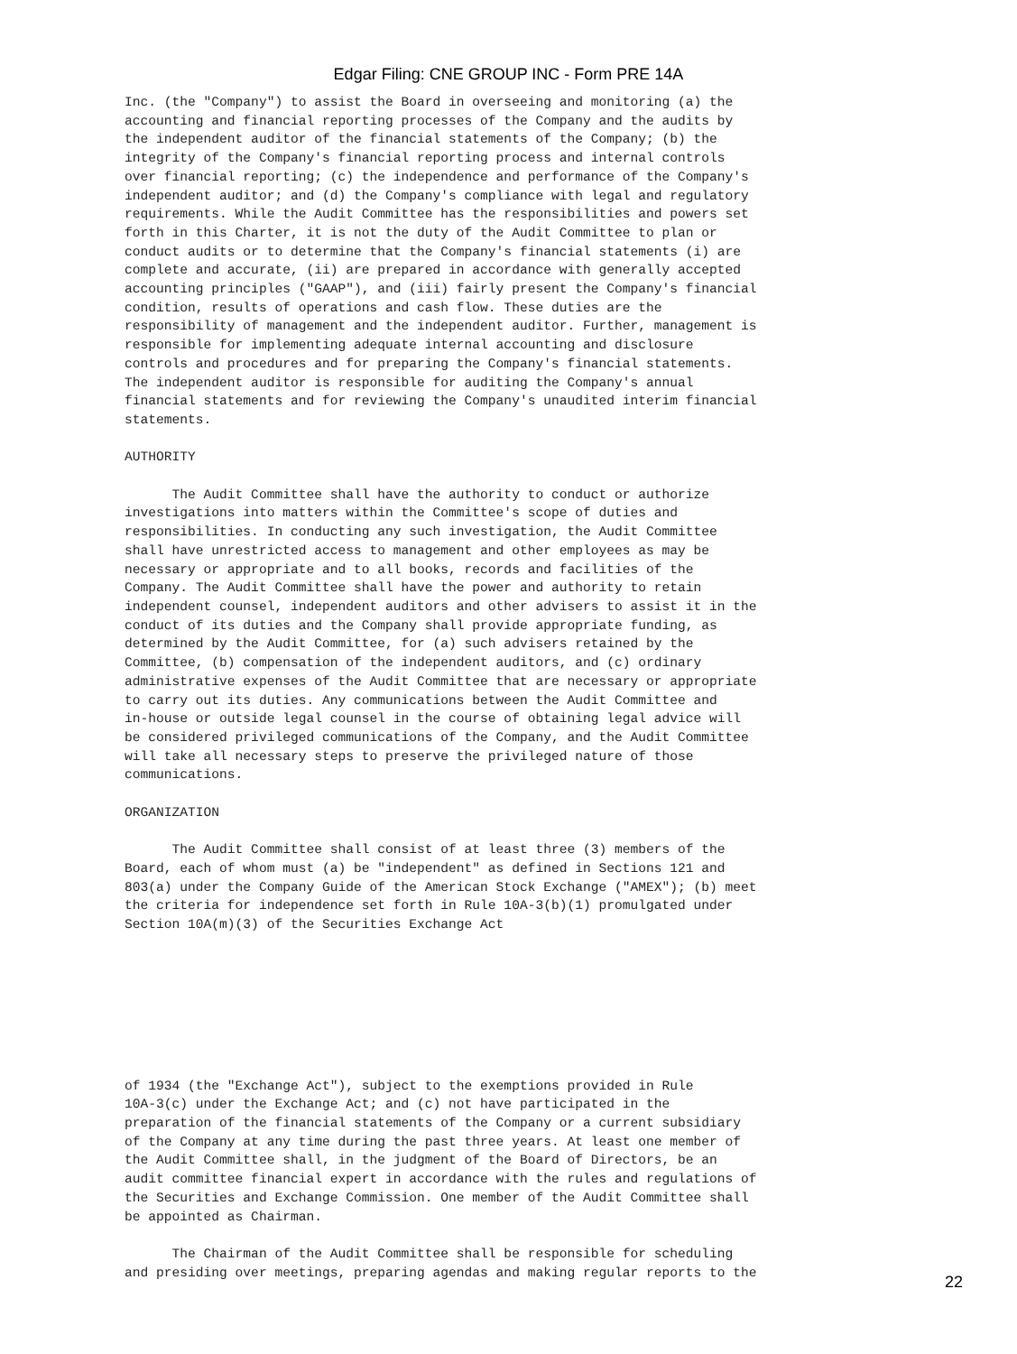Edgar Filing: CNE GROUP INC - Form PRE 14A
Inc. (the "Company") to assist the Board in overseeing and monitoring (a) the
accounting and financial reporting processes of the Company and the audits by
the independent auditor of the financial statements of the Company; (b) the
integrity of the Company's financial reporting process and internal controls
over financial reporting; (c) the independence and performance of the Company's
independent auditor; and (d) the Company's compliance with legal and regulatory
requirements. While the Audit Committee has the responsibilities and powers set
forth in this Charter, it is not the duty of the Audit Committee to plan or
conduct audits or to determine that the Company's financial statements (i) are
complete and accurate, (ii) are prepared in accordance with generally accepted
accounting principles ("GAAP"), and (iii) fairly present the Company's financial
condition, results of operations and cash flow. These duties are the
responsibility of management and the independent auditor. Further, management is
responsible for implementing adequate internal accounting and disclosure
controls and procedures and for preparing the Company's financial statements.
The independent auditor is responsible for auditing the Company's annual
financial statements and for reviewing the Company's unaudited interim financial
statements.

AUTHORITY

      The Audit Committee shall have the authority to conduct or authorize
investigations into matters within the Committee's scope of duties and
responsibilities. In conducting any such investigation, the Audit Committee
shall have unrestricted access to management and other employees as may be
necessary or appropriate and to all books, records and facilities of the
Company. The Audit Committee shall have the power and authority to retain
independent counsel, independent auditors and other advisers to assist it in the
conduct of its duties and the Company shall provide appropriate funding, as
determined by the Audit Committee, for (a) such advisers retained by the
Committee, (b) compensation of the independent auditors, and (c) ordinary
administrative expenses of the Audit Committee that are necessary or appropriate
to carry out its duties. Any communications between the Audit Committee and
in-house or outside legal counsel in the course of obtaining legal advice will
be considered privileged communications of the Company, and the Audit Committee
will take all necessary steps to preserve the privileged nature of those
communications.

ORGANIZATION

      The Audit Committee shall consist of at least three (3) members of the
Board, each of whom must (a) be "independent" as defined in Sections 121 and
803(a) under the Company Guide of the American Stock Exchange ("AMEX"); (b) meet
the criteria for independence set forth in Rule 10A-3(b)(1) promulgated under
Section 10A(m)(3) of the Securities Exchange Act
of 1934 (the "Exchange Act"), subject to the exemptions provided in Rule
10A-3(c) under the Exchange Act; and (c) not have participated in the
preparation of the financial statements of the Company or a current subsidiary
of the Company at any time during the past three years. At least one member of
the Audit Committee shall, in the judgment of the Board of Directors, be an
audit committee financial expert in accordance with the rules and regulations of
the Securities and Exchange Commission. One member of the Audit Committee shall
be appointed as Chairman.

      The Chairman of the Audit Committee shall be responsible for scheduling
and presiding over meetings, preparing agendas and making regular reports to the
22